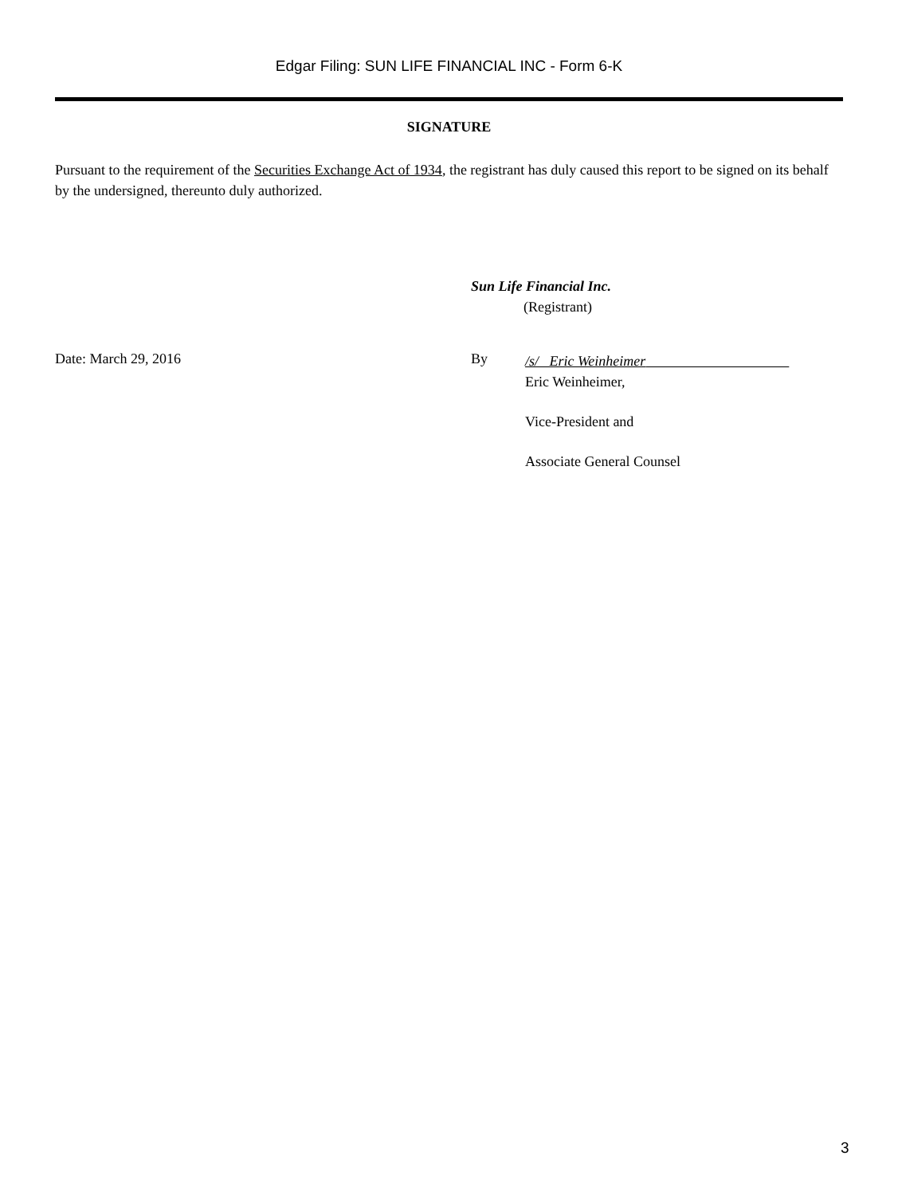Edgar Filing: SUN LIFE FINANCIAL INC - Form 6-K
SIGNATURE
Pursuant to the requirement of the Securities Exchange Act of 1934, the registrant has duly caused this report to be signed on its behalf by the undersigned, thereunto duly authorized.
Sun Life Financial Inc.
(Registrant)
Date: March 29, 2016 By
/s/ Eric Weinheimer
Eric Weinheimer,
Vice-President and
Associate General Counsel
3